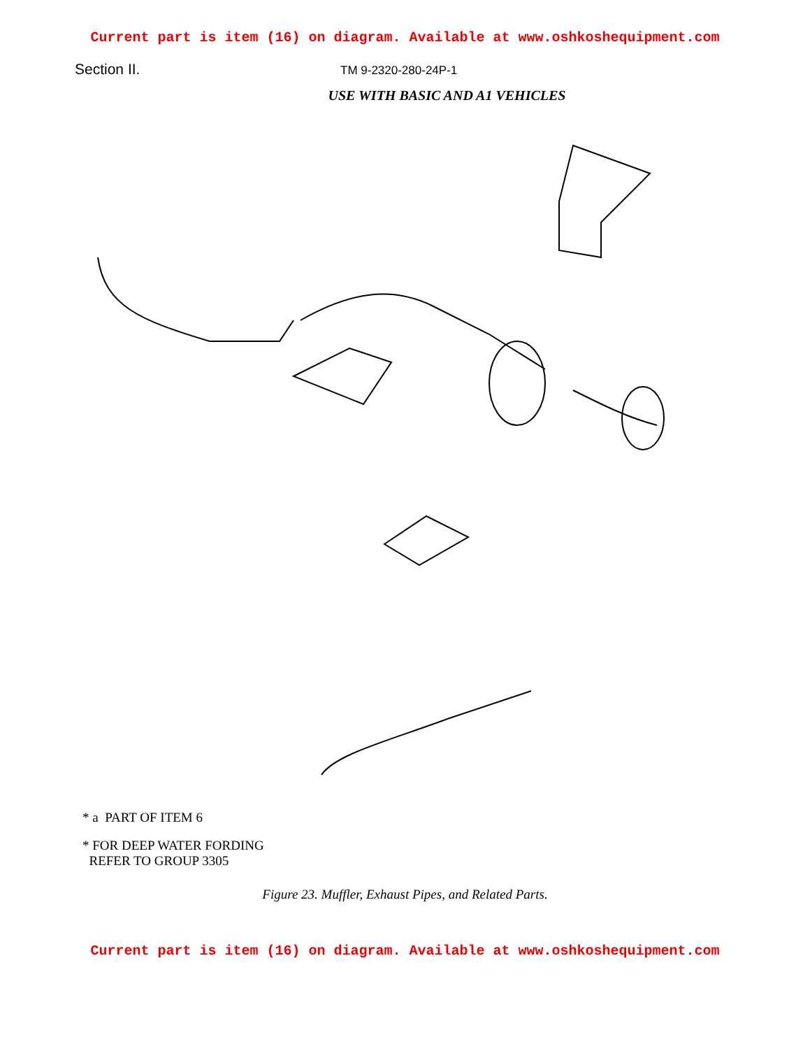Current part is item (16) on diagram. Available at www.oshkoshequipment.com
Section II.
TM 9-2320-280-24P-1
USE WITH BASIC AND A1 VEHICLES
* a PART OF ITEM 6
* FOR DEEP WATER FORDING
REFER TO GROUP 3305
Figure 23. Muffler, Exhaust Pipes, and Related Parts.
Current part is item (16) on diagram. Available at www.oshkoshequipment.com